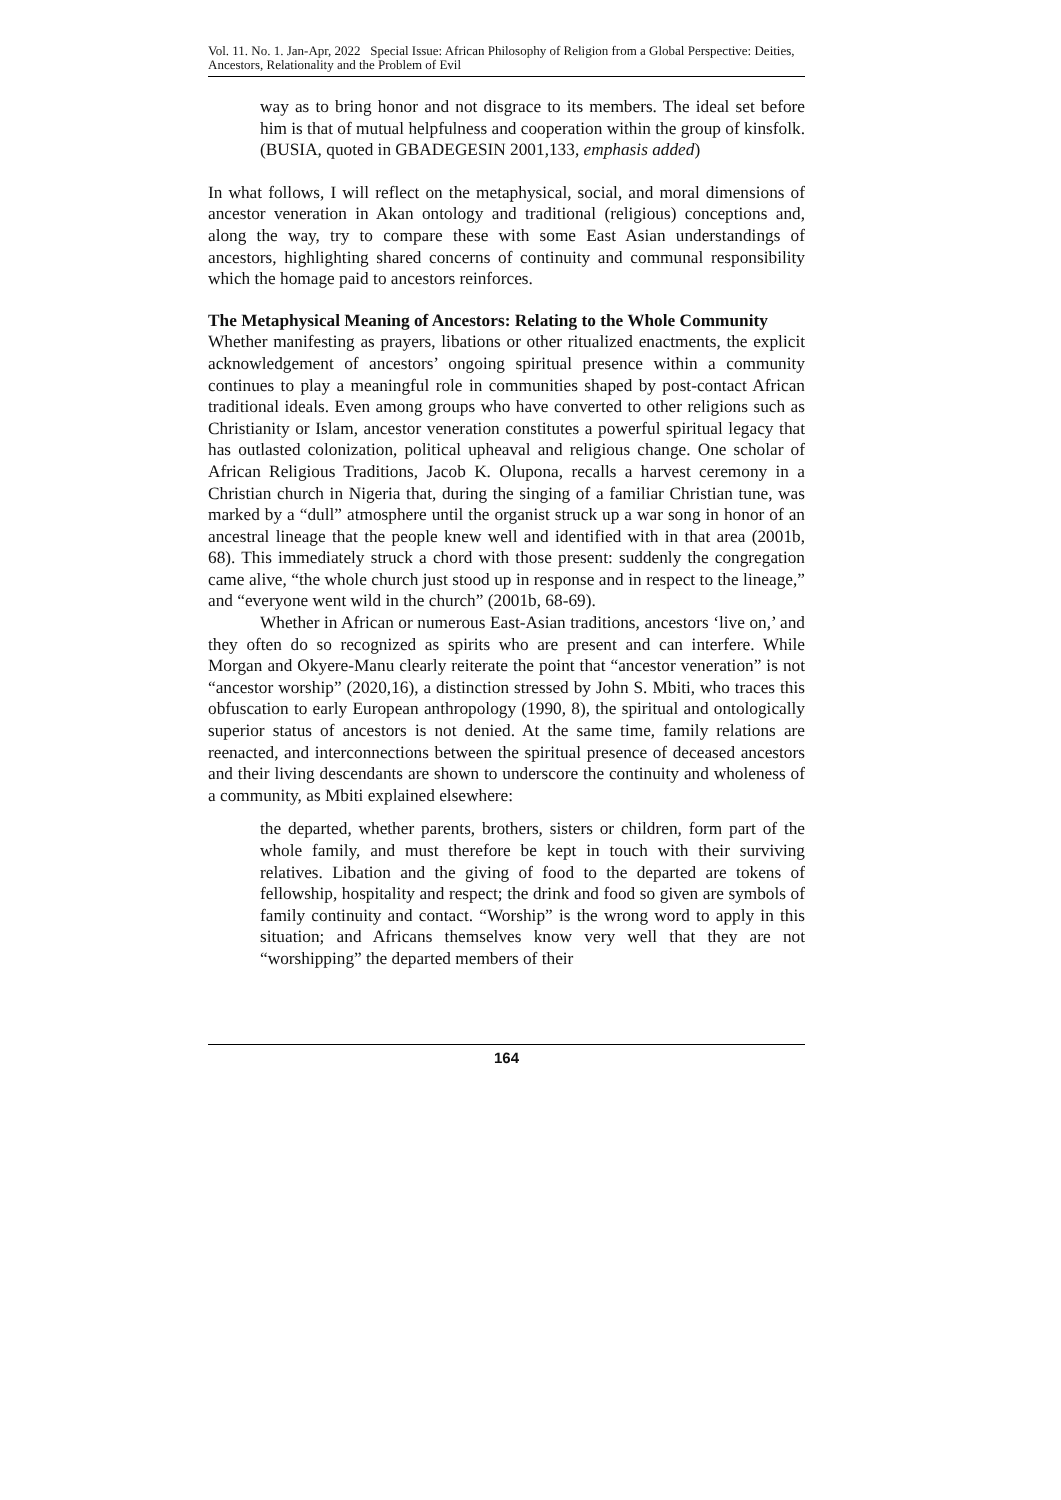Vol. 11. No. 1. Jan-Apr, 2022 Special Issue: African Philosophy of Religion from a Global Perspective: Deities, Ancestors, Relationality and the Problem of Evil
way as to bring honor and not disgrace to its members. The ideal set before him is that of mutual helpfulness and cooperation within the group of kinsfolk. (BUSIA, quoted in GBADEGESIN 2001,133, emphasis added)
In what follows, I will reflect on the metaphysical, social, and moral dimensions of ancestor veneration in Akan ontology and traditional (religious) conceptions and, along the way, try to compare these with some East Asian understandings of ancestors, highlighting shared concerns of continuity and communal responsibility which the homage paid to ancestors reinforces.
The Metaphysical Meaning of Ancestors: Relating to the Whole Community
Whether manifesting as prayers, libations or other ritualized enactments, the explicit acknowledgement of ancestors’ ongoing spiritual presence within a community continues to play a meaningful role in communities shaped by post-contact African traditional ideals. Even among groups who have converted to other religions such as Christianity or Islam, ancestor veneration constitutes a powerful spiritual legacy that has outlasted colonization, political upheaval and religious change. One scholar of African Religious Traditions, Jacob K. Olupona, recalls a harvest ceremony in a Christian church in Nigeria that, during the singing of a familiar Christian tune, was marked by a “dull” atmosphere until the organist struck up a war song in honor of an ancestral lineage that the people knew well and identified with in that area (2001b, 68). This immediately struck a chord with those present: suddenly the congregation came alive, “the whole church just stood up in response and in respect to the lineage,” and “everyone went wild in the church” (2001b, 68-69).
Whether in African or numerous East-Asian traditions, ancestors ‘live on,’ and they often do so recognized as spirits who are present and can interfere. While Morgan and Okyere-Manu clearly reiterate the point that “ancestor veneration” is not “ancestor worship” (2020,16), a distinction stressed by John S. Mbiti, who traces this obfuscation to early European anthropology (1990, 8), the spiritual and ontologically superior status of ancestors is not denied. At the same time, family relations are reenacted, and interconnections between the spiritual presence of deceased ancestors and their living descendants are shown to underscore the continuity and wholeness of a community, as Mbiti explained elsewhere:
the departed, whether parents, brothers, sisters or children, form part of the whole family, and must therefore be kept in touch with their surviving relatives. Libation and the giving of food to the departed are tokens of fellowship, hospitality and respect; the drink and food so given are symbols of family continuity and contact. “Worship” is the wrong word to apply in this situation; and Africans themselves know very well that they are not “worshipping” the departed members of their
164